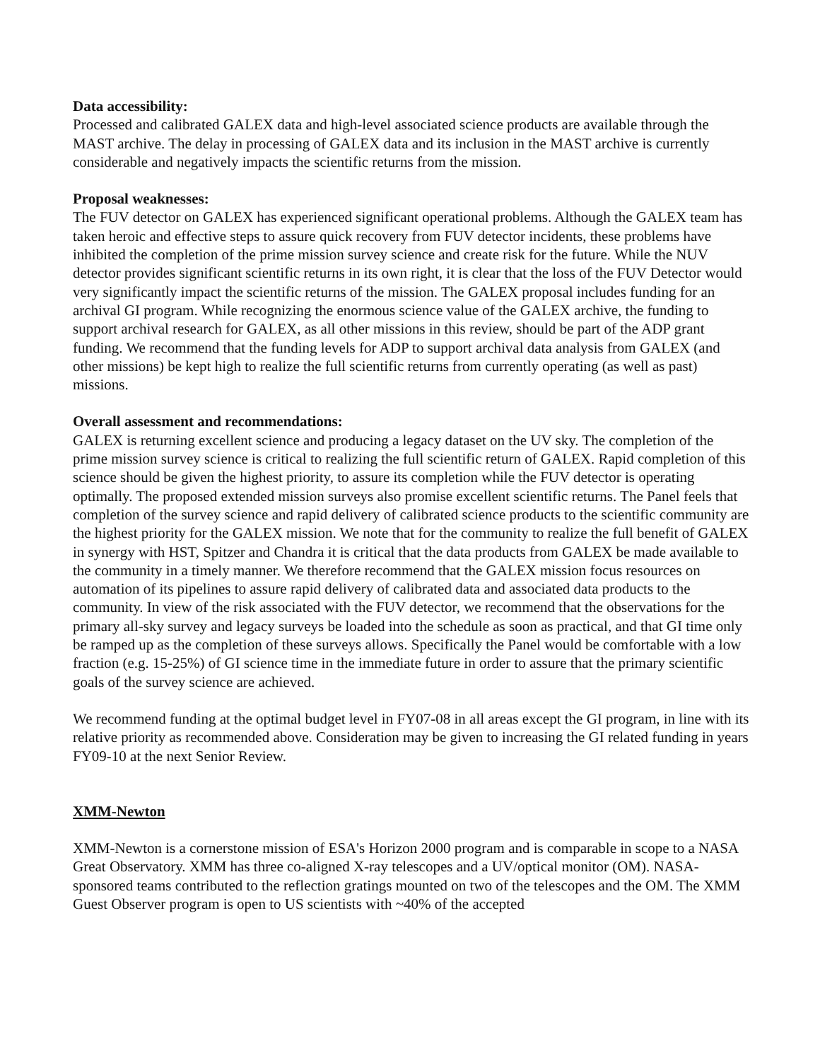Data accessibility:
Processed and calibrated GALEX data and high-level associated science products are available through the MAST archive. The delay in processing of GALEX data and its inclusion in the MAST archive is currently considerable and negatively impacts the scientific returns from the mission.
Proposal weaknesses:
The FUV detector on GALEX has experienced significant operational problems. Although the GALEX team has taken heroic and effective steps to assure quick recovery from FUV detector incidents, these problems have inhibited the completion of the prime mission survey science and create risk for the future. While the NUV detector provides significant scientific returns in its own right, it is clear that the loss of the FUV Detector would very significantly impact the scientific returns of the mission. The GALEX proposal includes funding for an archival GI program. While recognizing the enormous science value of the GALEX archive, the funding to support archival research for GALEX, as all other missions in this review, should be part of the ADP grant funding. We recommend that the funding levels for ADP to support archival data analysis from GALEX (and other missions) be kept high to realize the full scientific returns from currently operating (as well as past) missions.
Overall assessment and recommendations:
GALEX is returning excellent science and producing a legacy dataset on the UV sky. The completion of the prime mission survey science is critical to realizing the full scientific return of GALEX. Rapid completion of this science should be given the highest priority, to assure its completion while the FUV detector is operating optimally. The proposed extended mission surveys also promise excellent scientific returns. The Panel feels that completion of the survey science and rapid delivery of calibrated science products to the scientific community are the highest priority for the GALEX mission. We note that for the community to realize the full benefit of GALEX in synergy with HST, Spitzer and Chandra it is critical that the data products from GALEX be made available to the community in a timely manner. We therefore recommend that the GALEX mission focus resources on automation of its pipelines to assure rapid delivery of calibrated data and associated data products to the community. In view of the risk associated with the FUV detector, we recommend that the observations for the primary all-sky survey and legacy surveys be loaded into the schedule as soon as practical, and that GI time only be ramped up as the completion of these surveys allows. Specifically the Panel would be comfortable with a low fraction (e.g. 15-25%) of GI science time in the immediate future in order to assure that the primary scientific goals of the survey science are achieved.
We recommend funding at the optimal budget level in FY07-08 in all areas except the GI program, in line with its relative priority as recommended above. Consideration may be given to increasing the GI related funding in years FY09-10 at the next Senior Review.
XMM-Newton
XMM-Newton is a cornerstone mission of ESA's Horizon 2000 program and is comparable in scope to a NASA Great Observatory. XMM has three co-aligned X-ray telescopes and a UV/optical monitor (OM). NASA-sponsored teams contributed to the reflection gratings mounted on two of the telescopes and the OM. The XMM Guest Observer program is open to US scientists with ~40% of the accepted